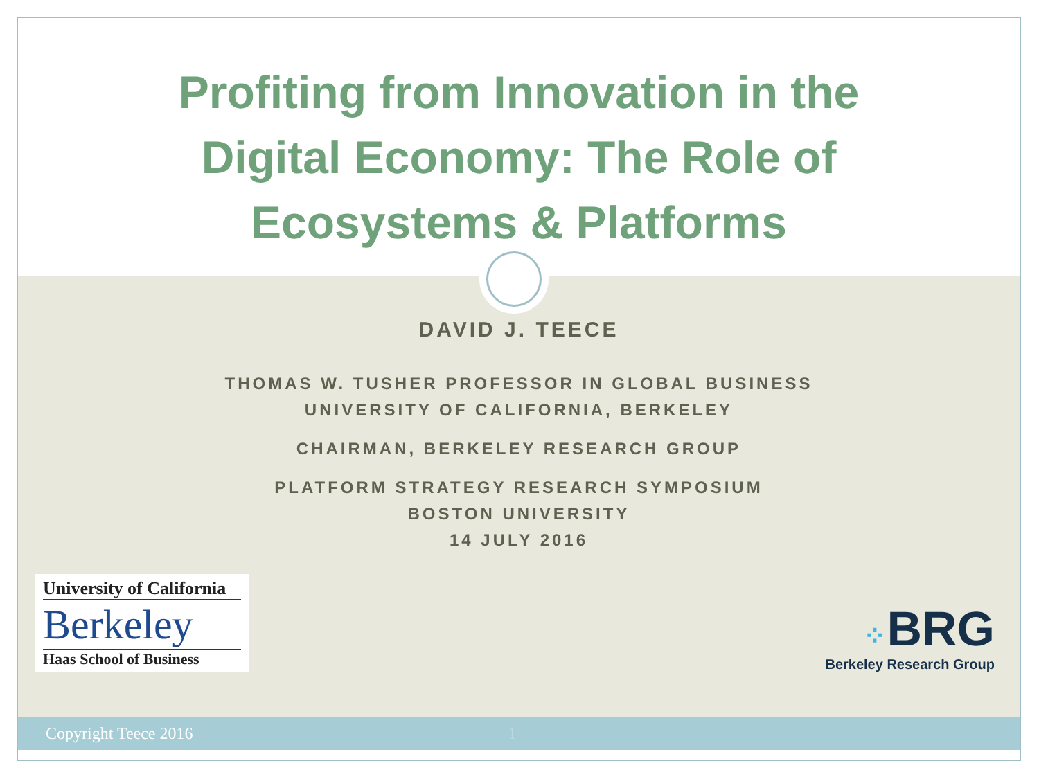Profiting from Innovation in the
Digital Economy: The Role of
Ecosystems & Platforms
DAVID J. TEECE
THOMAS W. TUSHER PROFESSOR IN GLOBAL BUSINESS
UNIVERSITY OF CALIFORNIA, BERKELEY
CHAIRMAN, BERKELEY RESEARCH GROUP
PLATFORM STRATEGY RESEARCH SYMPOSIUM
BOSTON UNIVERSITY
14 JULY 2016
University of California
Berkeley
Haas School of Business
⁘BRG
Berkeley Research Group
Copyright Teece 2016 1